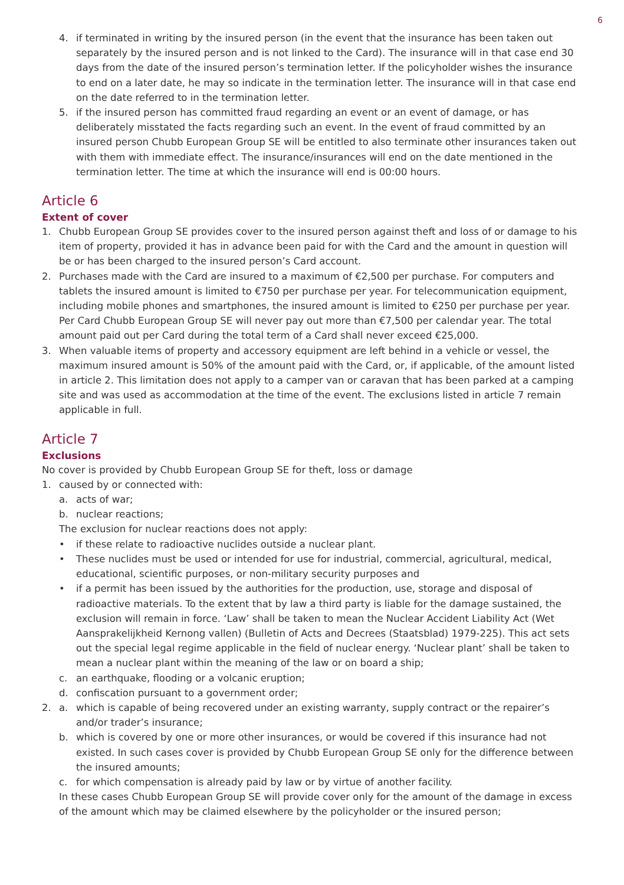6
4. if terminated in writing by the insured person (in the event that the insurance has been taken out separately by the insured person and is not linked to the Card). The insurance will in that case end 30 days from the date of the insured person’s termination letter. If the policyholder wishes the insurance to end on a later date, he may so indicate in the termination letter. The insurance will in that case end on the date referred to in the termination letter.
5. if the insured person has committed fraud regarding an event or an event of damage, or has deliberately misstated the facts regarding such an event. In the event of fraud committed by an insured person Chubb European Group SE will be entitled to also terminate other insurances taken out with them with immediate effect. The insurance/insurances will end on the date mentioned in the termination letter. The time at which the insurance will end is 00:00 hours.
Article 6
Extent of cover
1. Chubb European Group SE provides cover to the insured person against theft and loss of or damage to his item of property, provided it has in advance been paid for with the Card and the amount in question will be or has been charged to the insured person’s Card account.
2. Purchases made with the Card are insured to a maximum of €2,500 per purchase. For computers and tablets the insured amount is limited to €750 per purchase per year. For telecommunication equipment, including mobile phones and smartphones, the insured amount is limited to €250 per purchase per year. Per Card Chubb European Group SE will never pay out more than €7,500 per calendar year. The total amount paid out per Card during the total term of a Card shall never exceed €25,000.
3. When valuable items of property and accessory equipment are left behind in a vehicle or vessel, the maximum insured amount is 50% of the amount paid with the Card, or, if applicable, of the amount listed in article 2. This limitation does not apply to a camper van or caravan that has been parked at a camping site and was used as accommodation at the time of the event. The exclusions listed in article 7 remain applicable in full.
Article 7
Exclusions
No cover is provided by Chubb European Group SE for theft, loss or damage
1. caused by or connected with:
a. acts of war;
b. nuclear reactions;
The exclusion for nuclear reactions does not apply:
• if these relate to radioactive nuclides outside a nuclear plant.
• These nuclides must be used or intended for use for industrial, commercial, agricultural, medical, educational, scientific purposes, or non-military security purposes and
• if a permit has been issued by the authorities for the production, use, storage and disposal of radioactive materials. To the extent that by law a third party is liable for the damage sustained, the exclusion will remain in force. ‘Law’ shall be taken to mean the Nuclear Accident Liability Act (Wet Aansprakelijkheid Kernong vallen) (Bulletin of Acts and Decrees (Staatsblad) 1979-225). This act sets out the special legal regime applicable in the field of nuclear energy. ‘Nuclear plant’ shall be taken to mean a nuclear plant within the meaning of the law or on board a ship;
c. an earthquake, flooding or a volcanic eruption;
d. confiscation pursuant to a government order;
2. a. which is capable of being recovered under an existing warranty, supply contract or the repairer’s and/or trader’s insurance;
b. which is covered by one or more other insurances, or would be covered if this insurance had not existed. In such cases cover is provided by Chubb European Group SE only for the difference between the insured amounts;
c. for which compensation is already paid by law or by virtue of another facility.
In these cases Chubb European Group SE will provide cover only for the amount of the damage in excess of the amount which may be claimed elsewhere by the policyholder or the insured person;